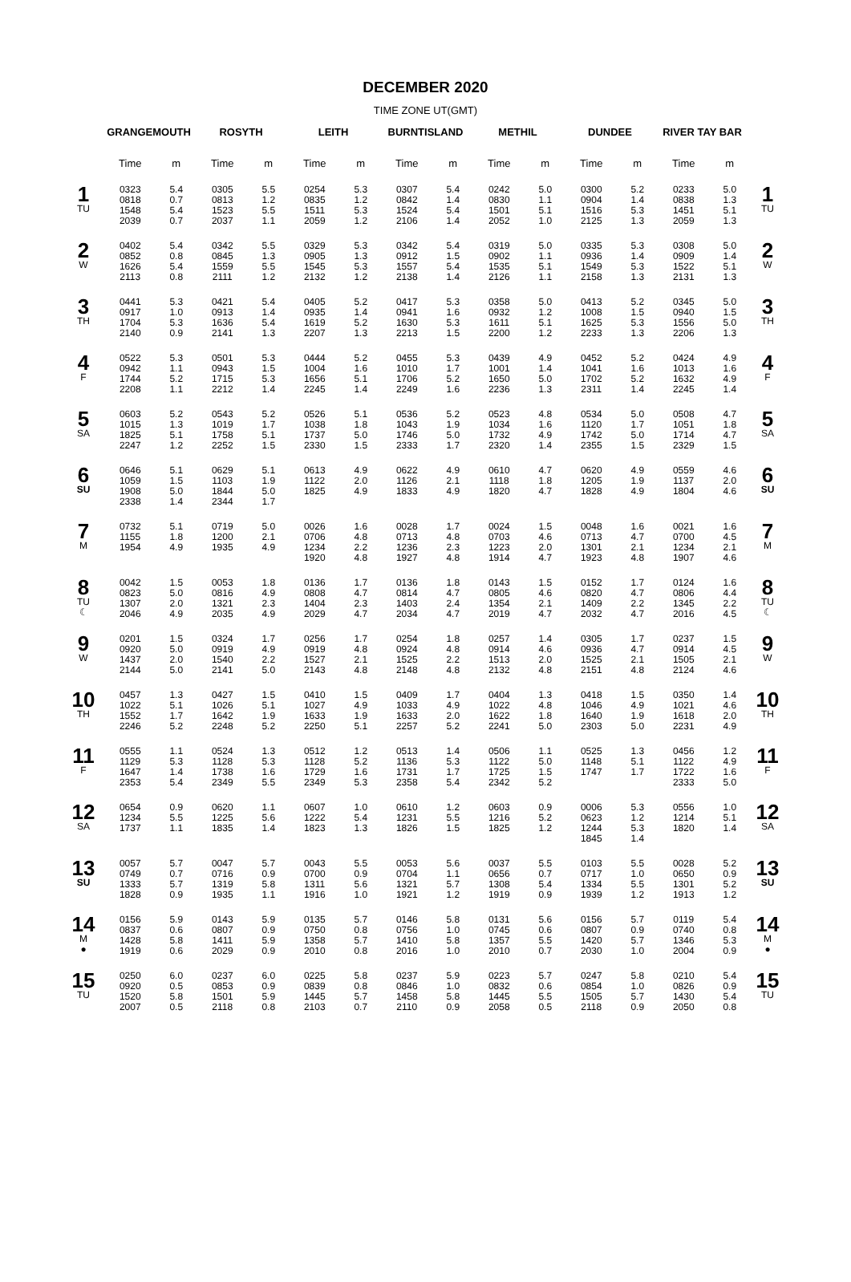DECEMBER 2020
TIME ZONE UT(GMT)
| | GRANGEMOUTH | | ROSYTH | | LEITH | | BURNTISLAND | | METHIL | | DUNDEE | | RIVER TAY BAR | | |
| --- | --- | --- | --- | --- | --- | --- | --- | --- | --- | --- | --- | --- | --- | --- | --- |
| | Time | m | Time | m | Time | m | Time | m | Time | m | Time | m | Time | m | |
| 1 TU | 0323 0818 1548 2039 | 5.4 0.7 5.4 0.7 | 0305 0813 1523 2037 | 5.5 1.2 5.5 1.1 | 0254 0835 1511 2059 | 5.3 1.2 5.3 1.2 | 0307 0842 1524 2106 | 5.4 1.4 5.4 1.4 | 0242 0830 1501 2052 | 5.0 1.1 5.1 1.0 | 0300 0904 1516 2125 | 5.2 1.4 5.3 1.3 | 0233 0838 1451 2059 | 5.0 1.3 5.1 1.3 | 1 TU |
| 2 W | 0402 0852 1626 2113 | 5.4 0.8 5.4 0.8 | 0342 0845 1559 2111 | 5.5 1.3 5.5 1.2 | 0329 0905 1545 2132 | 5.3 1.3 5.3 1.2 | 0342 0912 1557 2138 | 5.4 1.5 5.4 1.4 | 0319 0902 1535 2126 | 5.0 1.1 5.1 1.1 | 0335 0936 1549 2158 | 5.3 1.4 5.3 1.3 | 0308 0909 1522 2131 | 5.0 1.4 5.1 1.3 | 2 W |
| 3 TH | 0441 0917 1704 2140 | 5.3 1.0 5.3 0.9 | 0421 0913 1636 2141 | 5.4 1.4 5.4 1.3 | 0405 0935 1619 2207 | 5.2 1.4 5.2 1.3 | 0417 0941 1630 2213 | 5.3 1.6 5.3 1.5 | 0358 0932 1611 2200 | 5.0 1.2 5.1 1.2 | 0413 1008 1625 2233 | 5.2 1.5 5.3 1.3 | 0345 0940 1556 2206 | 5.0 1.5 5.0 1.3 | 3 TH |
| 4 F | 0522 0942 1744 2208 | 5.3 1.1 5.2 1.1 | 0501 0943 1715 2212 | 5.3 1.5 5.3 1.4 | 0444 1004 1656 2245 | 5.2 1.6 5.1 1.4 | 0455 1010 1706 2249 | 5.3 1.7 5.2 1.6 | 0439 1001 1650 2236 | 4.9 1.4 5.0 1.3 | 0452 1041 1702 2311 | 5.2 1.6 5.2 1.4 | 0424 1013 1632 2245 | 4.9 1.6 4.9 1.4 | 4 F |
| 5 SA | 0603 1015 1825 2247 | 5.2 1.3 5.1 1.2 | 0543 1019 1758 2252 | 5.2 1.7 5.1 1.5 | 0526 1038 1737 2330 | 5.1 1.8 5.0 1.5 | 0536 1043 1746 2333 | 5.2 1.9 5.0 1.7 | 0523 1034 1732 2320 | 4.8 1.6 4.9 1.4 | 0534 1120 1742 2355 | 5.0 1.7 5.0 1.5 | 0508 1051 1714 2329 | 4.7 1.8 4.7 1.5 | 5 SA |
| 6 SU | 0646 1059 1908 2338 | 5.1 1.5 5.0 1.4 | 0629 1103 1844 2344 | 5.1 1.9 5.0 1.7 | 0613 1122 1825 | 4.9 2.0 4.9 | 0622 1126 1833 | 4.9 2.1 4.9 | 0610 1118 1820 | 4.7 1.8 4.7 | 0620 1205 1828 | 4.9 1.9 4.9 | 0559 1137 1804 | 4.6 2.0 4.6 | 6 SU |
| 7 M | 0732 1155 1954 | 5.1 1.8 4.9 | 0719 1200 1935 | 5.0 2.1 4.9 | 0026 0706 1234 1920 | 1.6 4.8 2.2 4.8 | 0028 0713 1236 1927 | 1.7 4.8 2.3 4.8 | 0024 0703 1223 1914 | 1.5 4.6 2.0 4.7 | 0048 0713 1301 1923 | 1.6 4.7 2.1 4.8 | 0021 0700 1234 1907 | 1.6 4.5 2.1 4.6 | 7 M |
| 8 TU ☾ | 0042 0823 1307 2046 | 1.5 5.0 2.0 4.9 | 0053 0816 1321 2035 | 1.8 4.9 2.3 4.9 | 0136 0808 1404 2029 | 1.7 4.7 2.3 4.7 | 0136 0814 1403 2034 | 1.8 4.7 2.4 4.7 | 0143 0805 1354 2019 | 1.5 4.6 2.1 4.7 | 0152 0820 1409 2032 | 1.7 4.7 2.2 4.7 | 0124 0806 1345 2016 | 1.6 4.4 2.2 4.5 | 8 TU ☾ |
| 9 W | 0201 0920 1437 2144 | 1.5 5.0 2.0 5.0 | 0324 0919 1540 2141 | 1.7 4.9 2.2 5.0 | 0256 0919 1527 2143 | 1.7 4.8 2.1 4.8 | 0254 0924 1525 2148 | 1.8 4.8 2.2 4.8 | 0257 0914 1513 2132 | 1.4 4.6 2.0 4.8 | 0305 0936 1525 2151 | 1.7 4.7 2.1 4.8 | 0237 0914 1505 2124 | 1.5 4.5 2.1 4.6 | 9 W |
| 10 TH | 0457 1022 1552 2246 | 1.3 5.1 1.7 5.2 | 0427 1026 1642 2248 | 1.5 5.1 1.9 5.2 | 0410 1027 1633 2250 | 1.5 4.9 1.9 5.1 | 0409 1033 1633 2257 | 1.7 4.9 2.0 5.2 | 0404 1022 1622 2241 | 1.3 4.8 1.8 5.0 | 0418 1046 1640 2303 | 1.5 4.9 1.9 5.0 | 0350 1021 1618 2231 | 1.4 4.6 2.0 4.9 | 10 TH |
| 11 F | 0555 1129 1647 2353 | 1.1 5.3 1.4 5.4 | 0524 1128 1738 2349 | 1.3 5.3 1.6 5.5 | 0512 1128 1729 2349 | 1.2 5.2 1.6 5.3 | 0513 1136 1731 2358 | 1.4 5.3 1.7 5.4 | 0506 1122 1725 2342 | 1.1 5.0 1.5 5.2 | 0525 1148 1747 | 1.3 5.1 1.7 | 0456 1122 1722 2333 | 1.2 4.9 1.6 5.0 | 11 F |
| 12 SA | 0654 1234 1737 | 0.9 5.5 1.1 | 0620 1225 1835 | 1.1 5.6 1.4 | 0607 1222 1823 | 1.0 5.4 1.3 | 0610 1231 1826 | 1.2 5.5 1.5 | 0603 1216 1825 | 0.9 5.2 1.2 | 0006 0623 1244 1845 | 5.3 1.2 5.3 1.4 | 0556 1214 1820 | 1.0 5.1 1.4 | 12 SA |
| 13 SU | 0057 0749 1333 1828 | 5.7 0.7 5.7 0.9 | 0047 0716 1319 1935 | 5.7 0.9 5.8 1.1 | 0043 0700 1311 1916 | 5.5 0.9 5.6 1.0 | 0053 0704 1321 1921 | 5.6 1.1 5.7 1.2 | 0037 0656 1308 1919 | 5.5 0.7 5.4 0.9 | 0103 0717 1334 1939 | 5.5 1.0 5.5 1.2 | 0028 0650 1301 1913 | 5.2 0.9 5.2 1.2 | 13 SU |
| 14 M ● | 0156 0837 1428 1919 | 5.9 0.6 5.8 0.6 | 0143 0807 1411 2029 | 5.9 0.9 5.9 0.9 | 0135 0750 1358 2010 | 5.7 0.8 5.7 0.8 | 0146 0756 1410 2016 | 5.8 1.0 5.8 1.0 | 0131 0745 1357 2010 | 5.6 0.6 5.5 0.7 | 0156 0807 1420 2030 | 5.7 0.9 5.7 1.0 | 0119 0740 1346 2004 | 5.4 0.8 5.3 0.9 | 14 M ● |
| 15 TU | 0250 0920 1520 2007 | 6.0 0.5 5.8 0.5 | 0237 0853 1501 2118 | 6.0 0.9 5.9 0.8 | 0225 0839 1445 2103 | 5.8 0.8 5.7 0.7 | 0237 0846 1458 2110 | 5.9 1.0 5.8 0.9 | 0223 0832 1445 2058 | 5.7 0.6 5.5 0.5 | 0247 0854 1505 2118 | 5.8 1.0 5.7 0.9 | 0210 0826 1430 2050 | 5.4 0.9 5.4 0.8 | 15 TU |